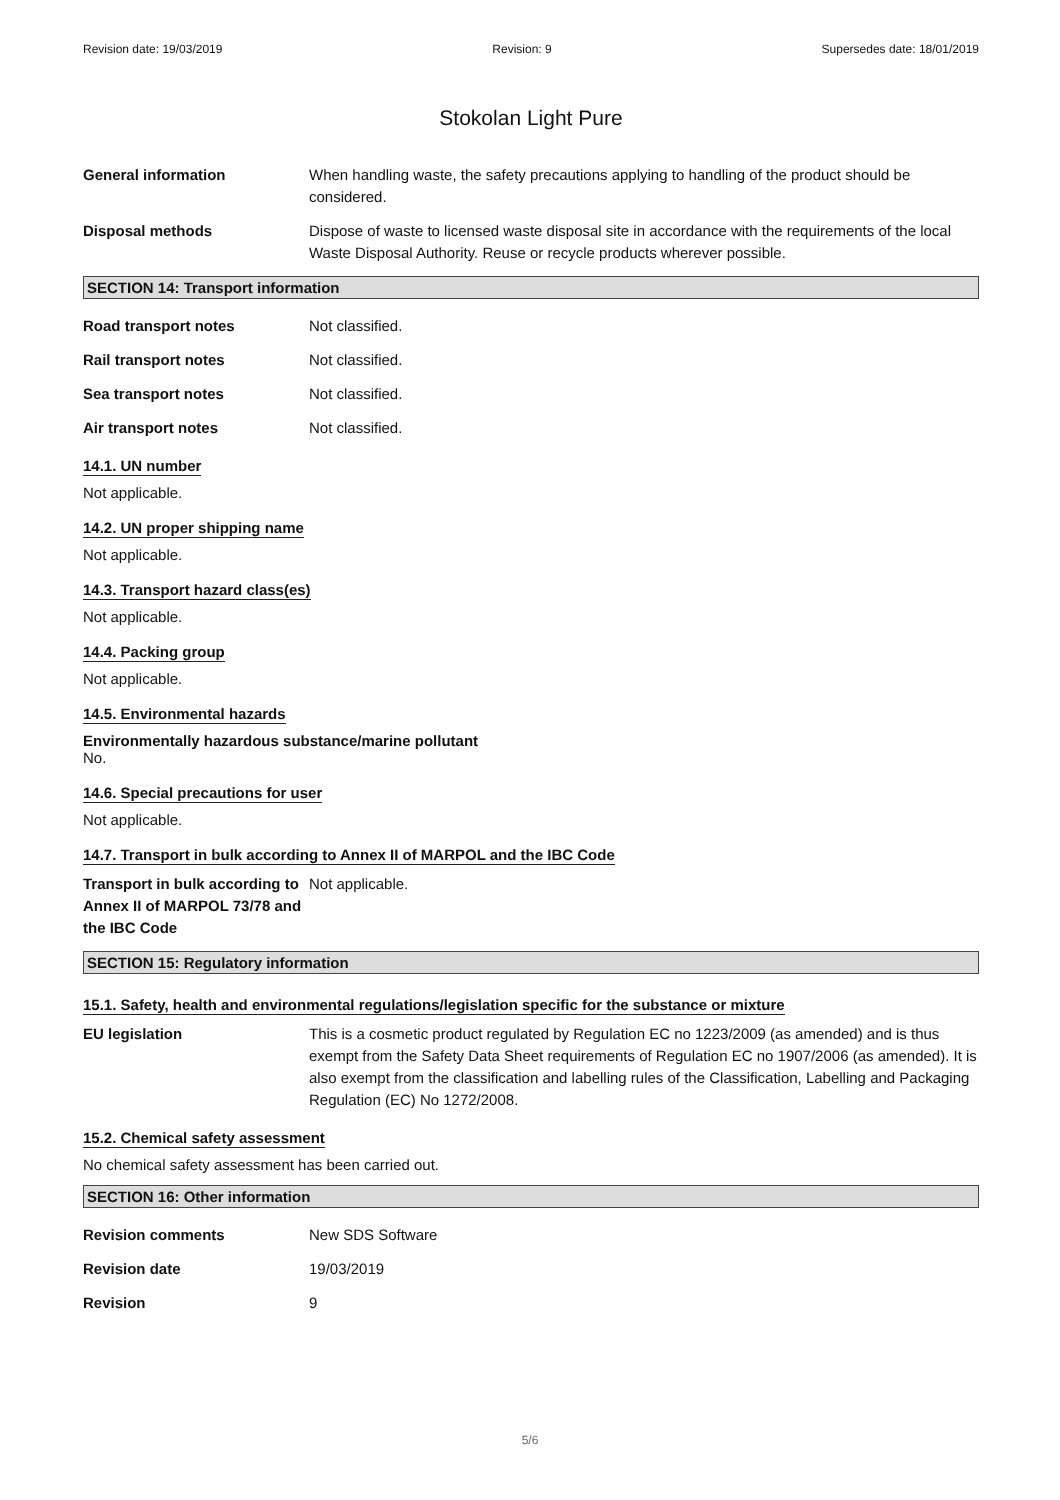Revision date: 19/03/2019 Revision: 9 Supersedes date: 18/01/2019
Stokolan Light Pure
General information When handling waste, the safety precautions applying to handling of the product should be considered.
Disposal methods Dispose of waste to licensed waste disposal site in accordance with the requirements of the local Waste Disposal Authority. Reuse or recycle products wherever possible.
SECTION 14: Transport information
Road transport notes Not classified.
Rail transport notes Not classified.
Sea transport notes Not classified.
Air transport notes Not classified.
14.1. UN number
Not applicable.
14.2. UN proper shipping name
Not applicable.
14.3. Transport hazard class(es)
Not applicable.
14.4. Packing group
Not applicable.
14.5. Environmental hazards
Environmentally hazardous substance/marine pollutant
No.
14.6. Special precautions for user
Not applicable.
14.7. Transport in bulk according to Annex II of MARPOL and the IBC Code
Transport in bulk according to Annex II of MARPOL 73/78 and the IBC Code
Not applicable.
SECTION 15: Regulatory information
15.1. Safety, health and environmental regulations/legislation specific for the substance or mixture
EU legislation This is a cosmetic product regulated by Regulation EC no 1223/2009 (as amended) and is thus exempt from the Safety Data Sheet requirements of Regulation EC no 1907/2006 (as amended). It is also exempt from the classification and labelling rules of the Classification, Labelling and Packaging Regulation (EC) No 1272/2008.
15.2. Chemical safety assessment
No chemical safety assessment has been carried out.
SECTION 16: Other information
Revision comments New SDS Software
Revision date 19/03/2019
Revision 9
5/6